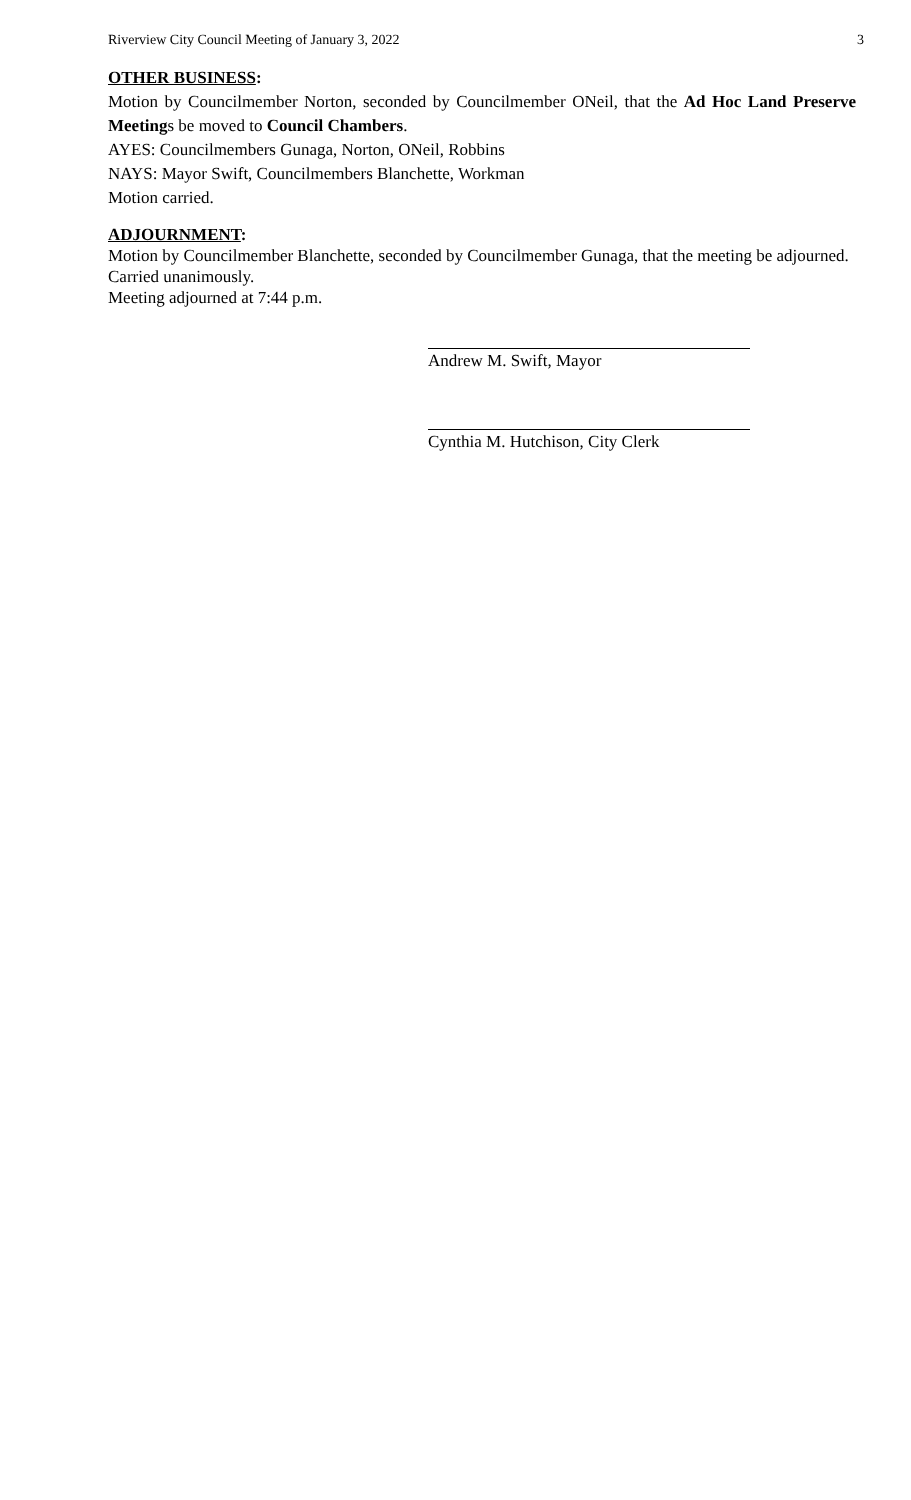Riverview City Council Meeting of January 3, 2022 3
OTHER BUSINESS:
Motion by Councilmember Norton, seconded by Councilmember ONeil, that the Ad Hoc Land Preserve Meetings be moved to Council Chambers.
AYES: Councilmembers Gunaga, Norton, ONeil, Robbins
NAYS: Mayor Swift, Councilmembers Blanchette, Workman
Motion carried.
ADJOURNMENT:
Motion by Councilmember Blanchette, seconded by Councilmember Gunaga, that the meeting be adjourned.
Carried unanimously.
Meeting adjourned at 7:44 p.m.
Andrew M. Swift, Mayor
Cynthia M. Hutchison, City Clerk